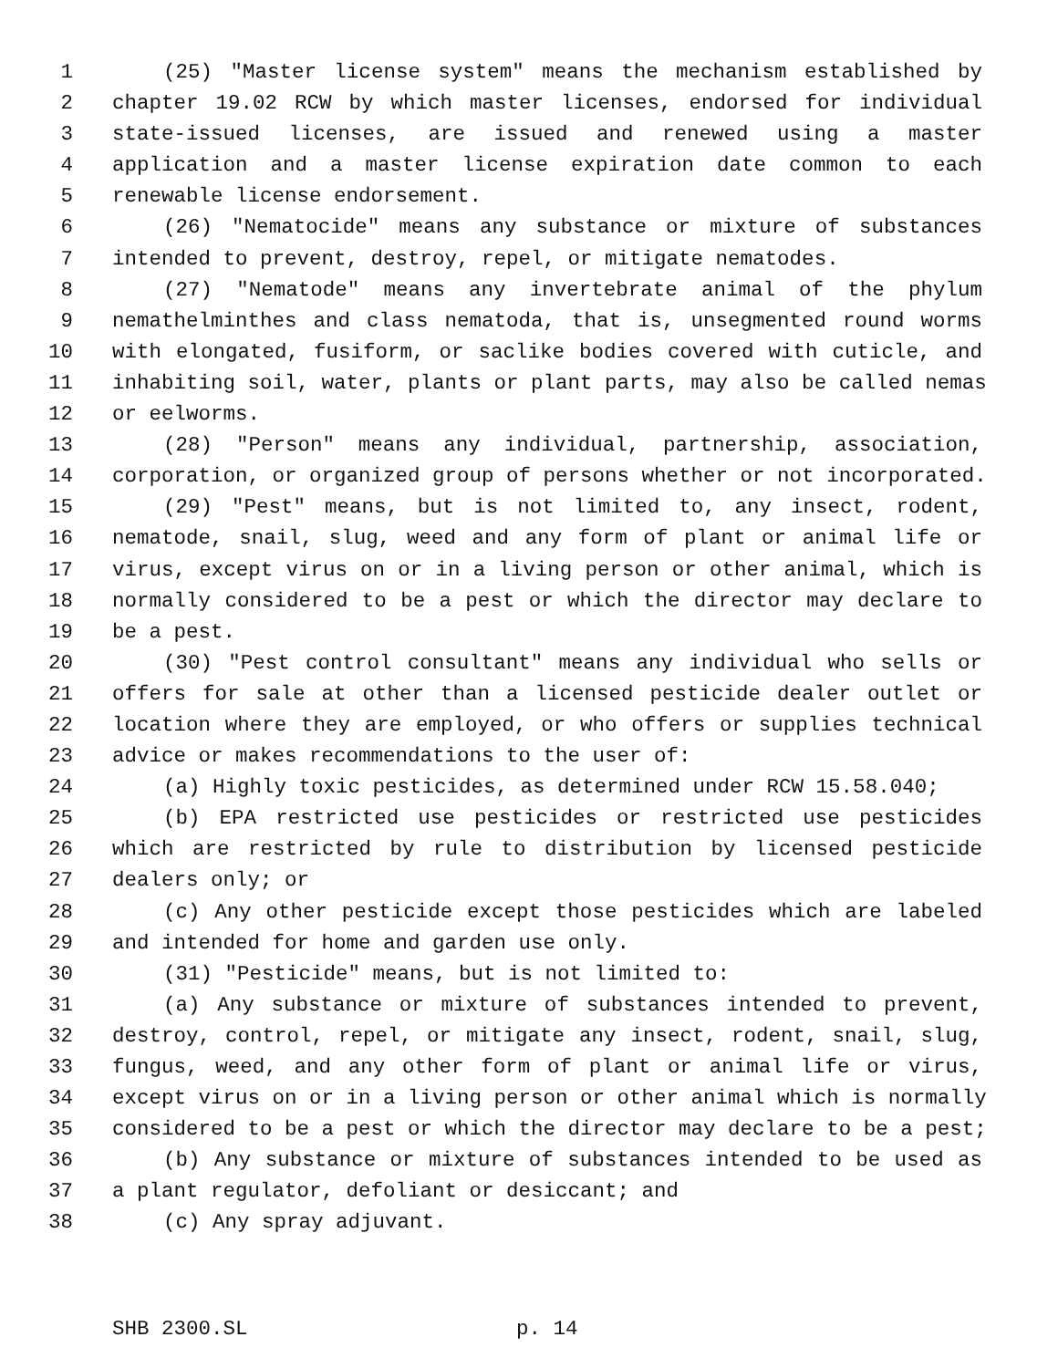1 (25) "Master license system" means the mechanism established by
2 chapter 19.02 RCW by which master licenses, endorsed for individual
3 state-issued licenses, are issued and renewed using a master
4 application and a master license expiration date common to each
5 renewable license endorsement.
6 (26) "Nematocide" means any substance or mixture of substances
7 intended to prevent, destroy, repel, or mitigate nematodes.
8 (27) "Nematode" means any invertebrate animal of the phylum
9 nemathelminthes and class nematoda, that is, unsegmented round worms
10 with elongated, fusiform, or saclike bodies covered with cuticle, and
11 inhabiting soil, water, plants or plant parts, may also be called nemas
12 or eelworms.
13 (28) "Person" means any individual, partnership, association,
14 corporation, or organized group of persons whether or not incorporated.
15 (29) "Pest" means, but is not limited to, any insect, rodent,
16 nematode, snail, slug, weed and any form of plant or animal life or
17 virus, except virus on or in a living person or other animal, which is
18 normally considered to be a pest or which the director may declare to
19 be a pest.
20 (30) "Pest control consultant" means any individual who sells or
21 offers for sale at other than a licensed pesticide dealer outlet or
22 location where they are employed, or who offers or supplies technical
23 advice or makes recommendations to the user of:
24 (a) Highly toxic pesticides, as determined under RCW 15.58.040;
25 (b) EPA restricted use pesticides or restricted use pesticides
26 which are restricted by rule to distribution by licensed pesticide
27 dealers only; or
28 (c) Any other pesticide except those pesticides which are labeled
29 and intended for home and garden use only.
30 (31) "Pesticide" means, but is not limited to:
31 (a) Any substance or mixture of substances intended to prevent,
32 destroy, control, repel, or mitigate any insect, rodent, snail, slug,
33 fungus, weed, and any other form of plant or animal life or virus,
34 except virus on or in a living person or other animal which is normally
35 considered to be a pest or which the director may declare to be a pest;
36 (b) Any substance or mixture of substances intended to be used as
37 a plant regulator, defoliant or desiccant; and
38 (c) Any spray adjuvant.
SHB 2300.SL p. 14